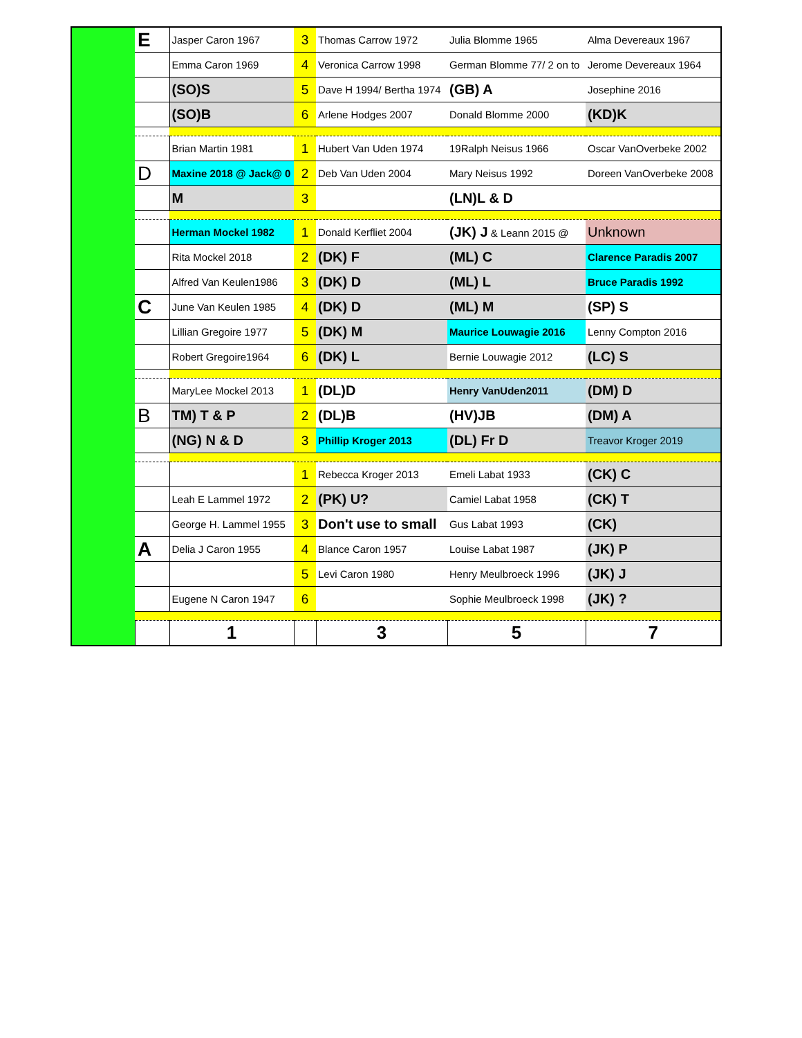| | E | Jasper Caron 1967 | 3 | Thomas Carrow 1972 | Julia Blomme 1965 | Alma Devereaux 1967 |
| | | Emma Caron 1969 | 4 | Veronica Carrow 1998 | German Blomme 77/ 2 on to | Jerome Devereaux 1964 |
| | | (SO)S | 5 | Dave H 1994/ Bertha 1974 | (GB) A | Josephine 2016 |
| | | (SO)B | 6 | Arlene Hodges 2007 | Donald Blomme 2000 | (KD)K |
| | | Brian Martin 1981 | 1 | Hubert Van Uden 1974 | 19Ralph Neisus 1966 | Oscar VanOverbeke 2002 |
| | D | Maxine 2018 @ Jack@ 0 | 2 | Deb Van Uden 2004 | Mary Neisus 1992 | Doreen VanOverbeke 2008 |
| | | M | 3 | | (LN)L & D | |
| | | Herman Mockel 1982 | 1 | Donald Kerfliet 2004 | (JK) J & Leann 2015 @ | Unknown |
| | | Rita Mockel 2018 | 2 | (DK) F | (ML) C | Clarence Paradis 2007 |
| | | Alfred Van Keulen1986 | 3 | (DK) D | (ML) L | Bruce Paradis 1992 |
| | C | June Van Keulen 1985 | 4 | (DK) D | (ML) M | (SP) S |
| | | Lillian Gregoire 1977 | 5 | (DK) M | Maurice Louwagie 2016 | Lenny Compton 2016 |
| | | Robert Gregoire1964 | 6 | (DK) L | Bernie Louwagie 2012 | (LC) S |
| | | MaryLee Mockel 2013 | 1 | (DL)D | Henry VanUden2011 | (DM) D |
| | B | TM) T & P | 2 | (DL)B | (HV)JB | (DM) A |
| | | (NG) N & D | 3 | Phillip Kroger 2013 | (DL) Fr D | Treavor Kroger 2019 |
| | | | 1 | Rebecca Kroger 2013 | Emeli Labat 1933 | (CK) C |
| | | Leah E Lammel 1972 | 2 | (PK) U? | Camiel Labat 1958 | (CK) T |
| | | George H. Lammel 1955 | 3 | Don't use to small | Gus Labat 1993 | (CK) |
| | A | Delia J Caron 1955 | 4 | Blance Caron 1957 | Louise Labat 1987 | (JK) P |
| | | | 5 | Levi Caron 1980 | Henry Meulbroeck 1996 | (JK) J |
| | | Eugene N Caron 1947 | 6 | | Sophie Meulbroeck 1998 | (JK) ? |
| | | 1 | | 3 | 5 | 7 |